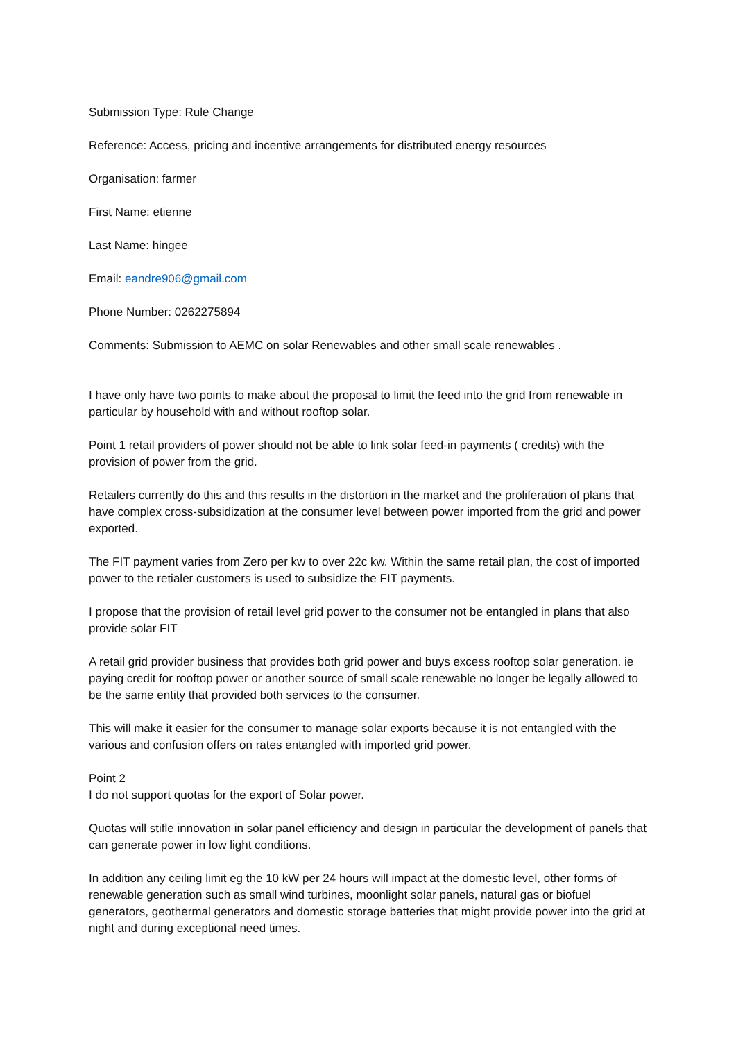Submission Type: Rule Change
Reference: Access, pricing and incentive arrangements for distributed energy resources
Organisation: farmer
First Name: etienne
Last Name: hingee
Email: eandre906@gmail.com
Phone Number: 0262275894
Comments: Submission to AEMC on solar Renewables and other small scale renewables .
I have only have two points to make about the proposal to limit the feed into the grid from renewable in particular by household with and without rooftop solar.
Point 1 retail providers of power should not be able to link solar feed-in payments ( credits) with the provision of power from the grid.
Retailers currently do this and this results in the distortion in the market and the proliferation of plans that have complex cross-subsidization at the consumer level between power imported from the grid and power exported.
The FIT payment varies from Zero per kw to over 22c kw. Within the same retail plan, the cost of imported power to the retialer customers is used to subsidize the FIT payments.
I propose that the provision of retail level grid power to the consumer not be entangled in plans that also provide solar FIT
A retail grid provider business that provides both grid power and buys excess rooftop solar generation. ie paying credit for rooftop power or another source of small scale renewable no longer be legally allowed to be the same entity that provided both services to the consumer.
This will make it easier for the consumer to manage solar exports because it is not entangled with the various and confusion offers on rates entangled with imported grid power.
Point 2
I do not support quotas for the export of Solar power.
Quotas will stifle innovation in solar panel efficiency and design in particular the development of panels that can generate power in low light conditions.
In addition any ceiling limit eg the 10 kW per 24 hours will impact at the domestic level, other forms of renewable generation such as small wind turbines, moonlight solar panels, natural gas or biofuel generators, geothermal generators and domestic storage batteries that might provide power into the grid at night and during exceptional need times.